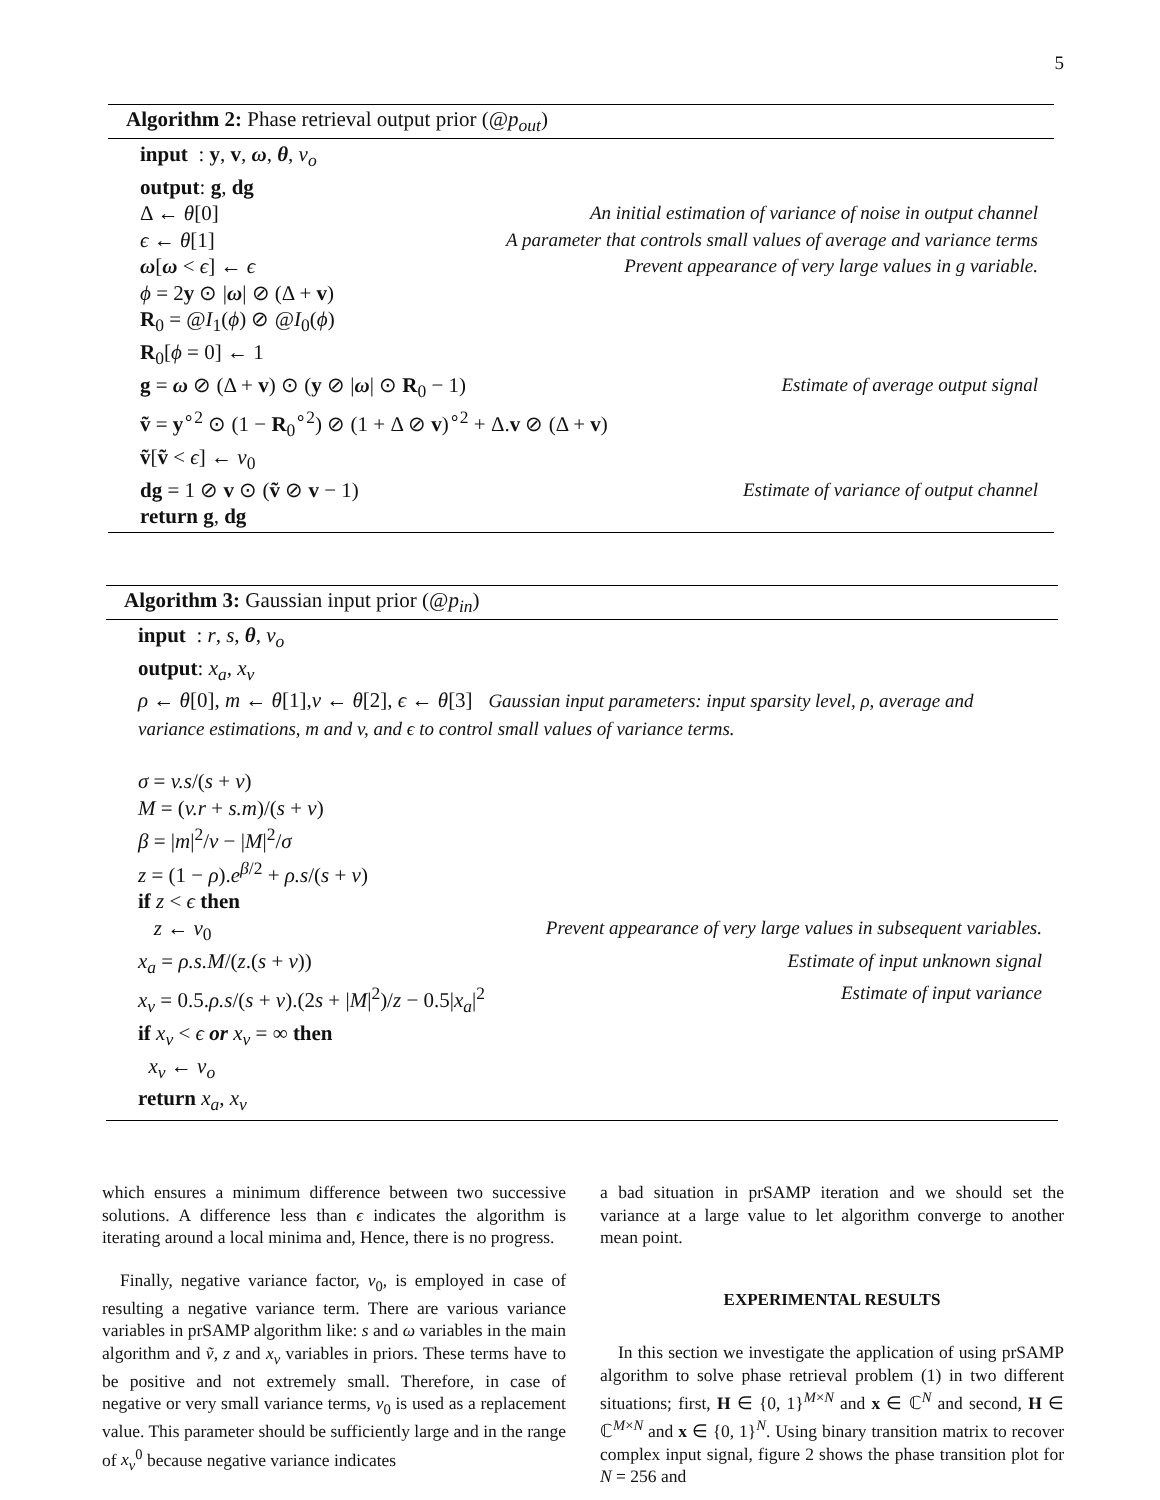5
Algorithm 2: Phase retrieval output prior (@p<sub>out</sub>)
input : y, v, ω, θ, v<sub>o</sub>
output: g, dg
Δ ← θ[0] An initial estimation of variance of noise in output channel
ϵ ← θ[1] A parameter that controls small values of average and variance terms
ω[ω < ϵ] ← ϵ Prevent appearance of very large values in g variable.
ϕ = 2y ⊙ |ω| ⊘ (Δ + v)
R<sub>0</sub> = @I<sub>1</sub>(ϕ) ⊘ @I<sub>0</sub>(ϕ)
R<sub>0</sub>[ϕ = 0] ← 1
g = ω ⊘ (Δ + v) ⊙ (y ⊘ |ω| ⊙ R<sub>0</sub> − 1) Estimate of average output signal
ṽ = y<sup>∘2</sup> ⊙ (1 − R<sub>0</sub><sup>∘2</sup>) ⊘ (1 + Δ ⊘ v)<sup>∘2</sup> + Δ.v ⊘ (Δ + v)
ṽ[ṽ < ϵ] ← v<sub>0</sub>
dg = 1 ⊘ v ⊙ (ṽ ⊘ v − 1) Estimate of variance of output channel
return g, dg
Algorithm 3: Gaussian input prior (@p<sub>in</sub>)
input : r, s, θ, v<sub>o</sub>
output: x<sub>a</sub>, x<sub>v</sub>
ρ ← θ[0], m ← θ[1],v ← θ[2], ϵ ← θ[3] Gaussian input parameters: input sparsity level, ρ, average and variance estimations, m and v, and ϵ to control small values of variance terms.
σ = v.s/(s + v)
M = (v.r + s.m)/(s + v)
β = |m|<sup>2</sup>/v − |M|<sup>2</sup>/σ
z = (1 − ρ).e<sup>β/2</sup> + ρ.s/(s + v)
if z < ϵ then
z ← v<sub>0</sub> Prevent appearance of very large values in subsequent variables.
x<sub>a</sub> = ρ.s.M/(z.(s + v)) Estimate of input unknown signal
x<sub>v</sub> = 0.5.ρ.s/(s + v).(2s + |M|<sup>2</sup>)/z − 0.5|x<sub>a</sub>|<sup>2</sup> Estimate of input variance
if x<sub>v</sub> < ϵ or x<sub>v</sub> = ∞ then
x<sub>v</sub> ← v<sub>o</sub>
return x<sub>a</sub>, x<sub>v</sub>
which ensures a minimum difference between two successive solutions. A difference less than ϵ indicates the algorithm is iterating around a local minima and, Hence, there is no progress.
Finally, negative variance factor, v<sub>0</sub>, is employed in case of resulting a negative variance term. There are various variance variables in prSAMP algorithm like: s and ω variables in the main algorithm and ṽ, z and x<sub>v</sub> variables in priors. These terms have to be positive and not extremely small. Therefore, in case of negative or very small variance terms, v<sub>0</sub> is used as a replacement value. This parameter should be sufficiently large and in the range of x<sub>v</sub><sup>0</sup> because negative variance indicates
a bad situation in prSAMP iteration and we should set the variance at a large value to let algorithm converge to another mean point.
EXPERIMENTAL RESULTS
In this section we investigate the application of using prSAMP algorithm to solve phase retrieval problem (1) in two different situations; first, H ∈ {0, 1}<sup>M×N</sup> and x ∈ ℂ<sup>N</sup> and second, H ∈ ℂ<sup>M×N</sup> and x ∈ {0, 1}<sup>N</sup>. Using binary transition matrix to recover complex input signal, figure 2 shows the phase transition plot for N = 256 and